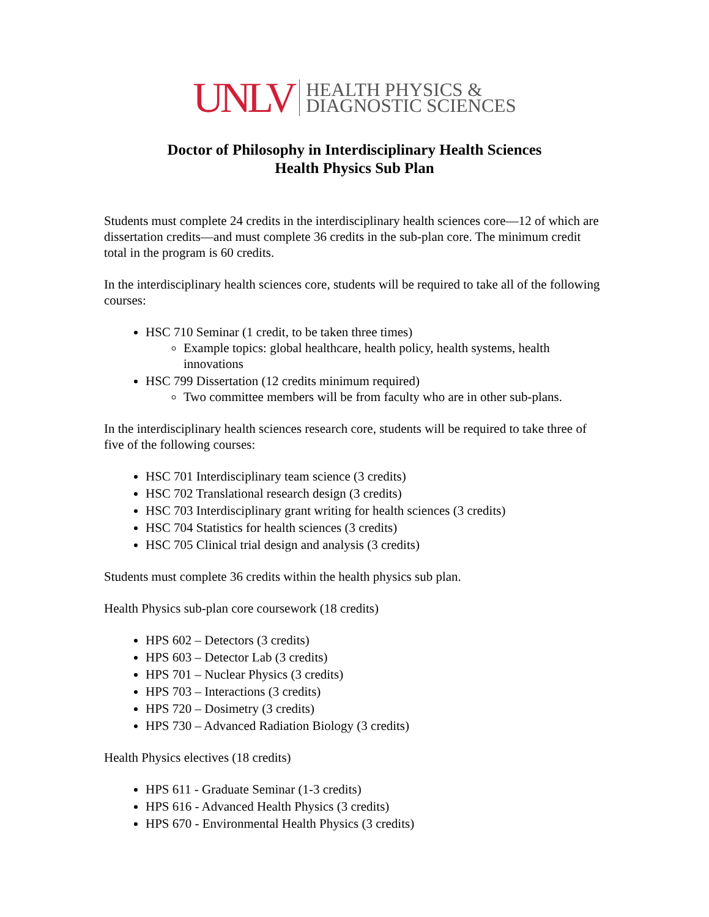UNLV
HEALTH PHYSICS &
DIAGNOSTIC SCIENCES
Doctor of Philosophy in Interdisciplinary Health Sciences
Health Physics Sub Plan
Students must complete 24 credits in the interdisciplinary health sciences core—12 of which are dissertation credits—and must complete 36 credits in the sub-plan core. The minimum credit total in the program is 60 credits.
In the interdisciplinary health sciences core, students will be required to take all of the following courses:
HSC 710 Seminar (1 credit, to be taken three times)
Example topics: global healthcare, health policy, health systems, health innovations
HSC 799 Dissertation (12 credits minimum required)
Two committee members will be from faculty who are in other sub-plans.
In the interdisciplinary health sciences research core, students will be required to take three of five of the following courses:
HSC 701 Interdisciplinary team science (3 credits)
HSC 702 Translational research design (3 credits)
HSC 703 Interdisciplinary grant writing for health sciences (3 credits)
HSC 704 Statistics for health sciences (3 credits)
HSC 705 Clinical trial design and analysis (3 credits)
Students must complete 36 credits within the health physics sub plan.
Health Physics sub-plan core coursework (18 credits)
HPS 602 – Detectors (3 credits)
HPS 603 – Detector Lab (3 credits)
HPS 701 – Nuclear Physics (3 credits)
HPS 703 – Interactions (3 credits)
HPS 720 – Dosimetry (3 credits)
HPS 730 – Advanced Radiation Biology (3 credits)
Health Physics electives (18 credits)
HPS 611 - Graduate Seminar (1-3 credits)
HPS 616 - Advanced Health Physics (3 credits)
HPS 670 - Environmental Health Physics (3 credits)